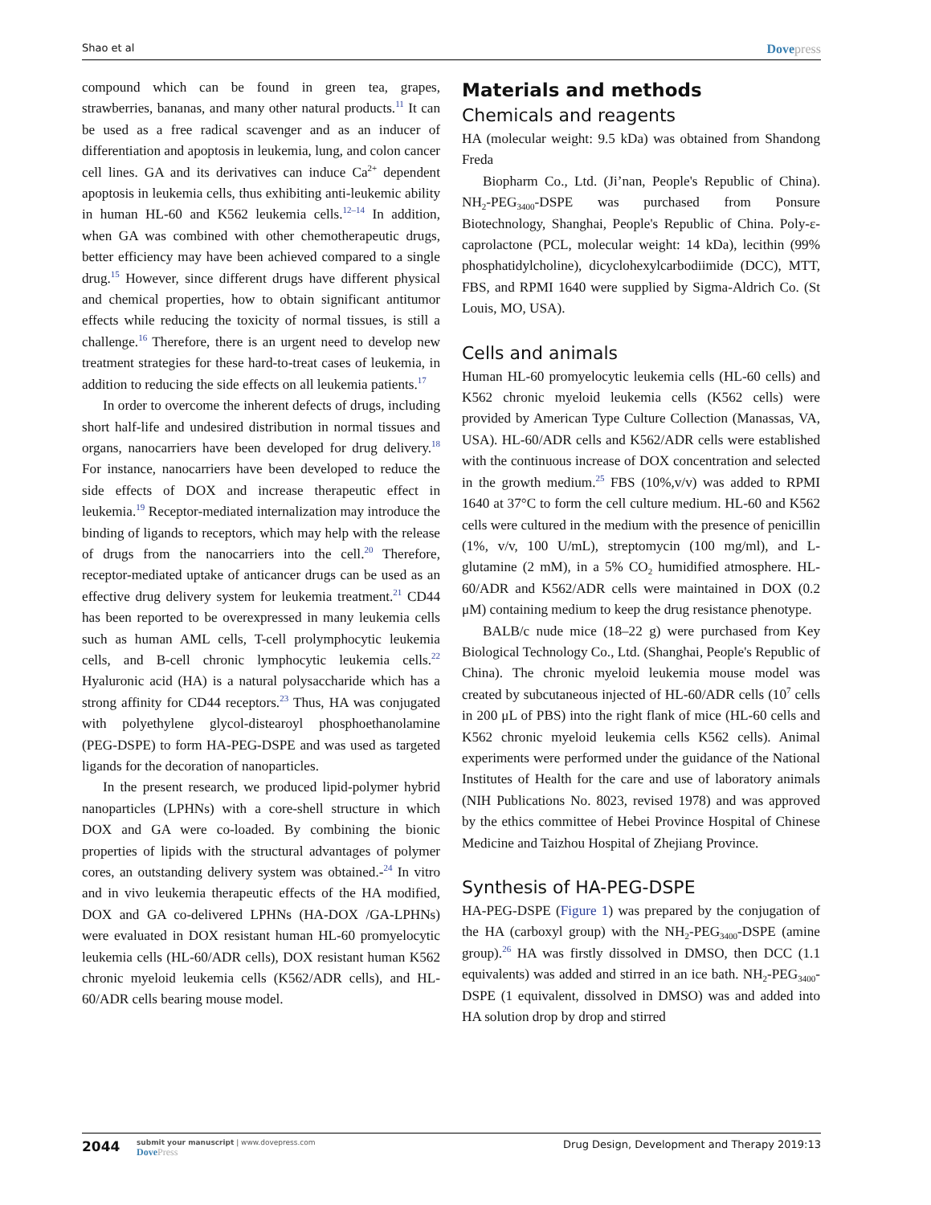Shao et al
Dovepress
compound which can be found in green tea, grapes, strawberries, bananas, and many other natural products.<sup>11</sup> It can be used as a free radical scavenger and as an inducer of differentiation and apoptosis in leukemia, lung, and colon cancer cell lines. GA and its derivatives can induce Ca<sup>2+</sup> dependent apoptosis in leukemia cells, thus exhibiting anti-leukemic ability in human HL-60 and K562 leukemia cells.<sup>12–14</sup> In addition, when GA was combined with other chemotherapeutic drugs, better efficiency may have been achieved compared to a single drug.<sup>15</sup> However, since different drugs have different physical and chemical properties, how to obtain significant antitumor effects while reducing the toxicity of normal tissues, is still a challenge.<sup>16</sup> Therefore, there is an urgent need to develop new treatment strategies for these hard-to-treat cases of leukemia, in addition to reducing the side effects on all leukemia patients.<sup>17</sup>
In order to overcome the inherent defects of drugs, including short half-life and undesired distribution in normal tissues and organs, nanocarriers have been developed for drug delivery.<sup>18</sup> For instance, nanocarriers have been developed to reduce the side effects of DOX and increase therapeutic effect in leukemia.<sup>19</sup> Receptor-mediated internalization may introduce the binding of ligands to receptors, which may help with the release of drugs from the nanocarriers into the cell.<sup>20</sup> Therefore, receptor-mediated uptake of anticancer drugs can be used as an effective drug delivery system for leukemia treatment.<sup>21</sup> CD44 has been reported to be overexpressed in many leukemia cells such as human AML cells, T-cell prolymphocytic leukemia cells, and B-cell chronic lymphocytic leukemia cells.<sup>22</sup> Hyaluronic acid (HA) is a natural polysaccharide which has a strong affinity for CD44 receptors.<sup>23</sup> Thus, HA was conjugated with polyethylene glycol-distearoyl phosphoethanolamine (PEG-DSPE) to form HA-PEG-DSPE and was used as targeted ligands for the decoration of nanoparticles.
In the present research, we produced lipid-polymer hybrid nanoparticles (LPHNs) with a core-shell structure in which DOX and GA were co-loaded. By combining the bionic properties of lipids with the structural advantages of polymer cores, an outstanding delivery system was obtained.-<sup>24</sup> In vitro and in vivo leukemia therapeutic effects of the HA modified, DOX and GA co-delivered LPHNs (HA-DOX /GA-LPHNs) were evaluated in DOX resistant human HL-60 promyelocytic leukemia cells (HL-60/ADR cells), DOX resistant human K562 chronic myeloid leukemia cells (K562/ADR cells), and HL-60/ADR cells bearing mouse model.
Materials and methods
Chemicals and reagents
HA (molecular weight: 9.5 kDa) was obtained from Shandong Freda
Biopharm Co., Ltd. (Ji’nan, People's Republic of China). NH<sub>2</sub>-PEG<sub>3400</sub>-DSPE was purchased from Ponsure Biotechnology, Shanghai, People's Republic of China. Poly-ε-caprolactone (PCL, molecular weight: 14 kDa), lecithin (99% phosphatidylcholine), dicyclohexylcarbodiimide (DCC), MTT, FBS, and RPMI 1640 were supplied by Sigma-Aldrich Co. (St Louis, MO, USA).
Cells and animals
Human HL-60 promyelocytic leukemia cells (HL-60 cells) and K562 chronic myeloid leukemia cells (K562 cells) were provided by American Type Culture Collection (Manassas, VA, USA). HL-60/ADR cells and K562/ADR cells were established with the continuous increase of DOX concentration and selected in the growth medium.<sup>25</sup> FBS (10%,v/v) was added to RPMI 1640 at 37°C to form the cell culture medium. HL-60 and K562 cells were cultured in the medium with the presence of penicillin (1%, v/v, 100 U/mL), streptomycin (100 mg/ml), and L-glutamine (2 mM), in a 5% CO<sub>2</sub> humidified atmosphere. HL-60/ADR and K562/ADR cells were maintained in DOX (0.2 μM) containing medium to keep the drug resistance phenotype.
BALB/c nude mice (18–22 g) were purchased from Key Biological Technology Co., Ltd. (Shanghai, People's Republic of China). The chronic myeloid leukemia mouse model was created by subcutaneous injected of HL-60/ADR cells (10<sup>7</sup> cells in 200 μL of PBS) into the right flank of mice (HL-60 cells and K562 chronic myeloid leukemia cells K562 cells). Animal experiments were performed under the guidance of the National Institutes of Health for the care and use of laboratory animals (NIH Publications No. 8023, revised 1978) and was approved by the ethics committee of Hebei Province Hospital of Chinese Medicine and Taizhou Hospital of Zhejiang Province.
Synthesis of HA-PEG-DSPE
HA-PEG-DSPE (Figure 1) was prepared by the conjugation of the HA (carboxyl group) with the NH<sub>2</sub>-PEG<sub>3400</sub>-DSPE (amine group).<sup>26</sup> HA was firstly dissolved in DMSO, then DCC (1.1 equivalents) was added and stirred in an ice bath. NH<sub>2</sub>-PEG<sub>3400</sub>-DSPE (1 equivalent, dissolved in DMSO) was and added into HA solution drop by drop and stirred
2044
submit your manuscript | www.dovepress.com
DovePress
Drug Design, Development and Therapy 2019:13